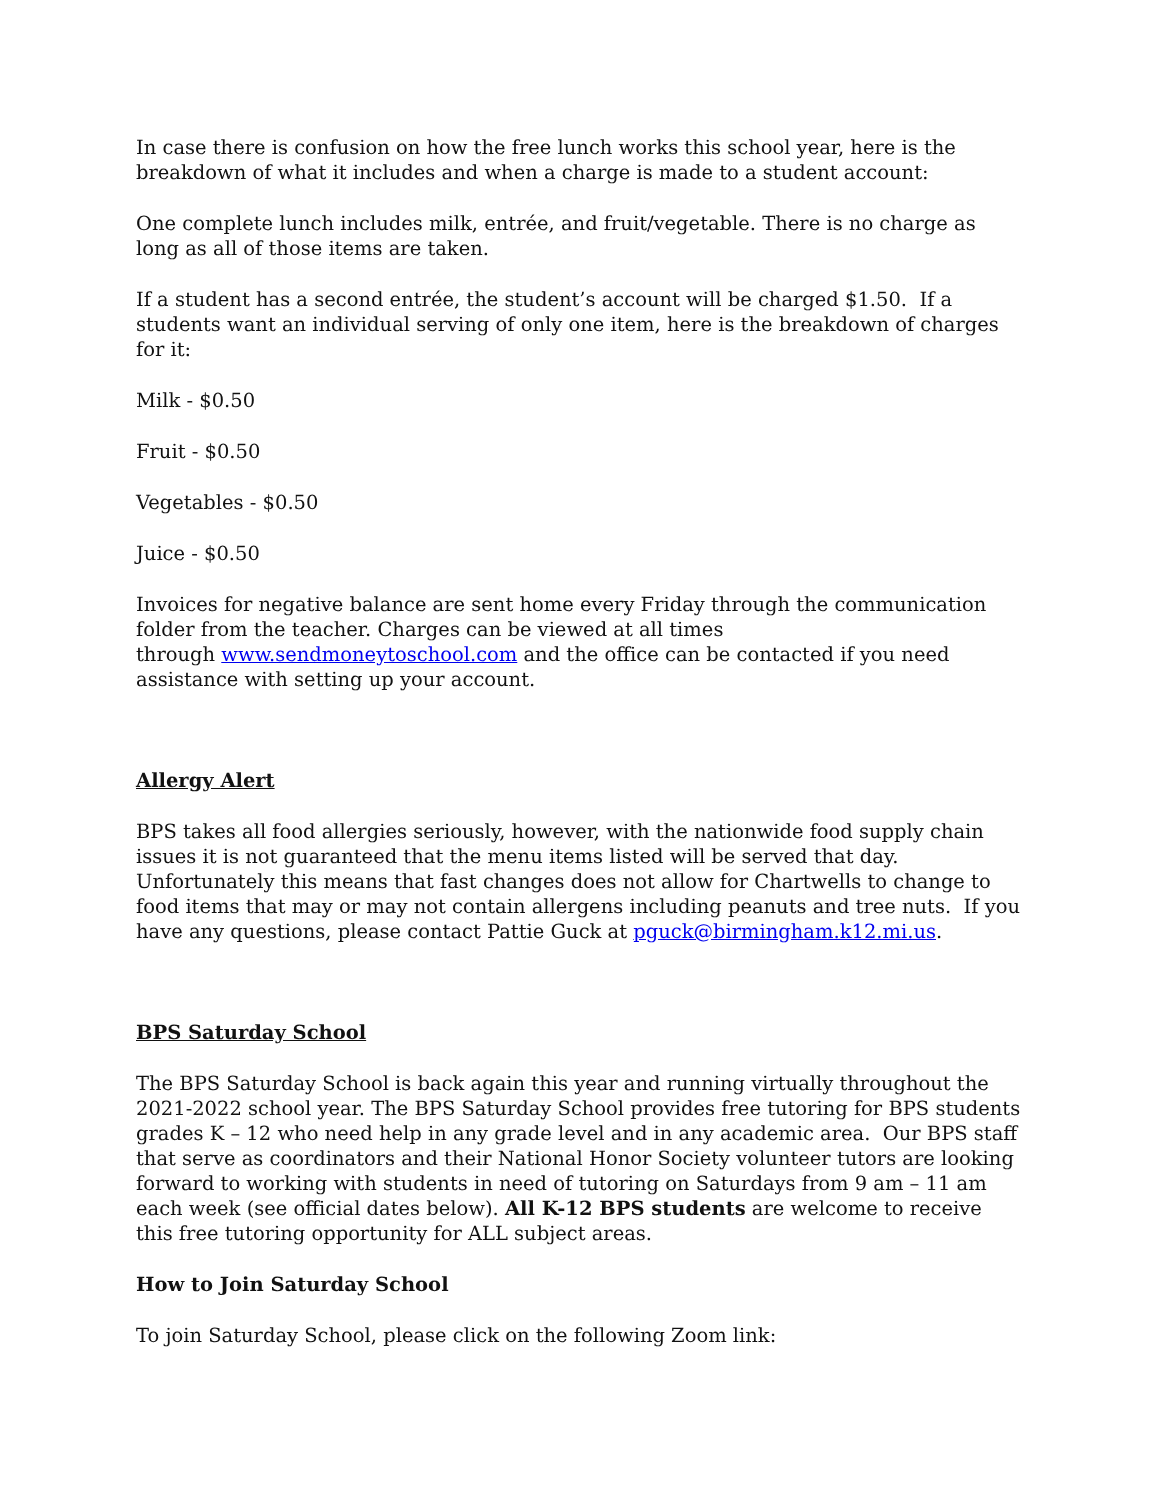In case there is confusion on how the free lunch works this school year, here is the breakdown of what it includes and when a charge is made to a student account:
One complete lunch includes milk, entrée, and fruit/vegetable. There is no charge as long as all of those items are taken.
If a student has a second entrée, the student’s account will be charged $1.50. If a students want an individual serving of only one item, here is the breakdown of charges for it:
Milk - $0.50
Fruit - $0.50
Vegetables - $0.50
Juice - $0.50
Invoices for negative balance are sent home every Friday through the communication folder from the teacher. Charges can be viewed at all times
through www.sendmoneytoschool.com and the office can be contacted if you need assistance with setting up your account.
Allergy Alert
BPS takes all food allergies seriously, however, with the nationwide food supply chain issues it is not guaranteed that the menu items listed will be served that day. Unfortunately this means that fast changes does not allow for Chartwells to change to food items that may or may not contain allergens including peanuts and tree nuts. If you have any questions, please contact Pattie Guck at pguck@birmingham.k12.mi.us.
BPS Saturday School
The BPS Saturday School is back again this year and running virtually throughout the 2021-2022 school year. The BPS Saturday School provides free tutoring for BPS students grades K – 12 who need help in any grade level and in any academic area. Our BPS staff that serve as coordinators and their National Honor Society volunteer tutors are looking forward to working with students in need of tutoring on Saturdays from 9 am – 11 am each week (see official dates below). All K-12 BPS students are welcome to receive this free tutoring opportunity for ALL subject areas.
How to Join Saturday School
To join Saturday School, please click on the following Zoom link: